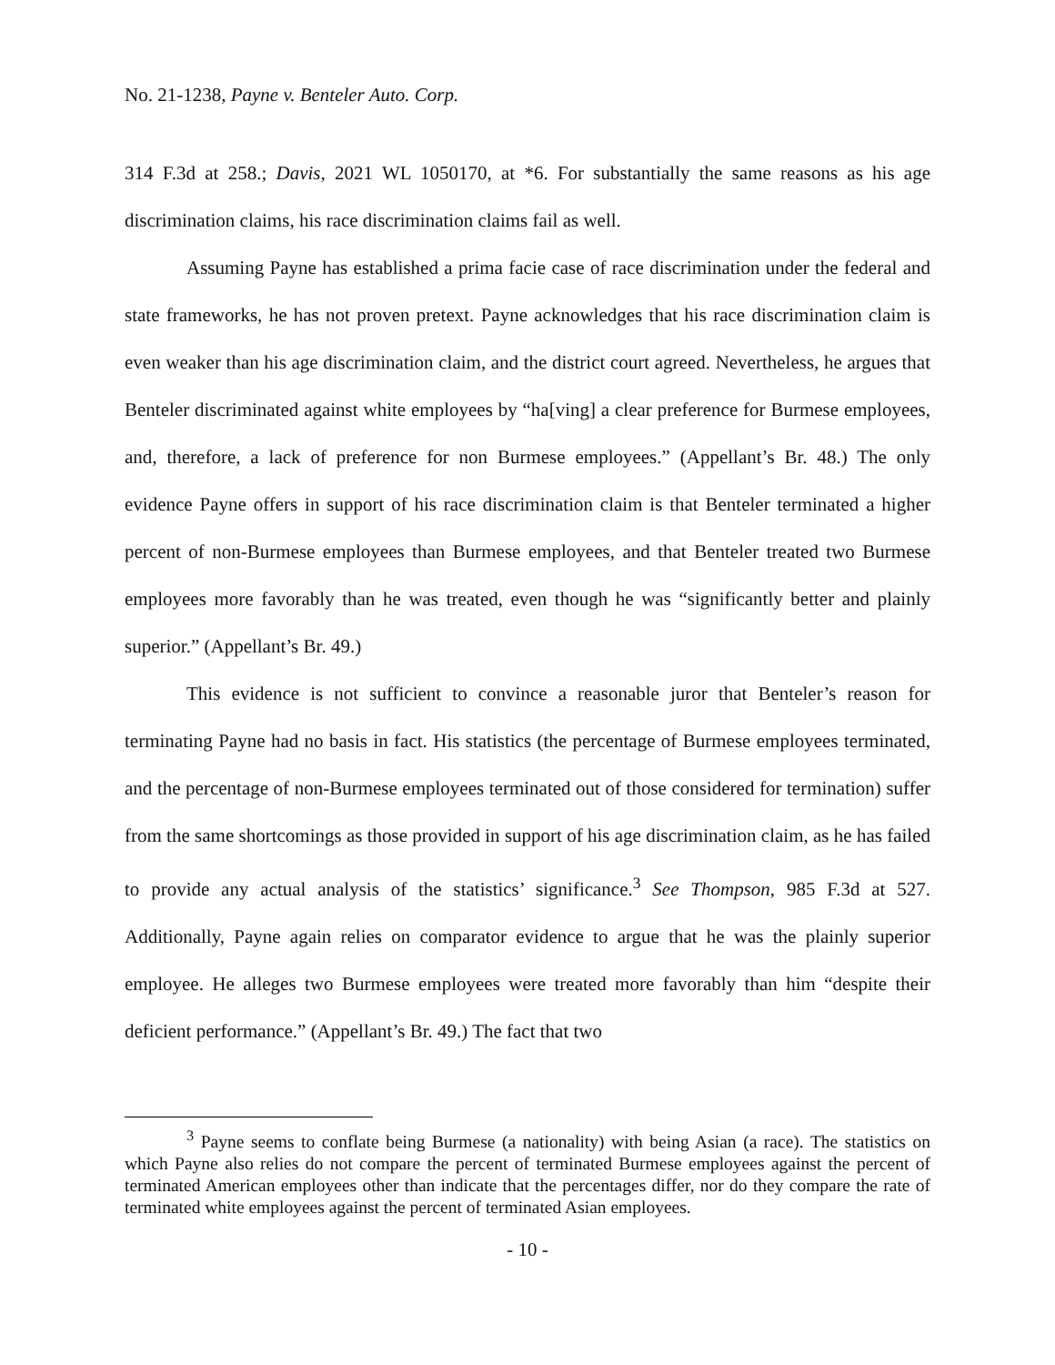No. 21-1238, Payne v. Benteler Auto. Corp.
314 F.3d at 258.; Davis, 2021 WL 1050170, at *6. For substantially the same reasons as his age discrimination claims, his race discrimination claims fail as well.
Assuming Payne has established a prima facie case of race discrimination under the federal and state frameworks, he has not proven pretext. Payne acknowledges that his race discrimination claim is even weaker than his age discrimination claim, and the district court agreed. Nevertheless, he argues that Benteler discriminated against white employees by “ha[ving] a clear preference for Burmese employees, and, therefore, a lack of preference for non Burmese employees.” (Appellant’s Br. 48.) The only evidence Payne offers in support of his race discrimination claim is that Benteler terminated a higher percent of non-Burmese employees than Burmese employees, and that Benteler treated two Burmese employees more favorably than he was treated, even though he was “significantly better and plainly superior.” (Appellant’s Br. 49.)
This evidence is not sufficient to convince a reasonable juror that Benteler’s reason for terminating Payne had no basis in fact. His statistics (the percentage of Burmese employees terminated, and the percentage of non-Burmese employees terminated out of those considered for termination) suffer from the same shortcomings as those provided in support of his age discrimination claim, as he has failed to provide any actual analysis of the statistics’ significance.<sup>3</sup> See Thompson, 985 F.3d at 527. Additionally, Payne again relies on comparator evidence to argue that he was the plainly superior employee. He alleges two Burmese employees were treated more favorably than him “despite their deficient performance.” (Appellant’s Br. 49.) The fact that two
<sup>3</sup> Payne seems to conflate being Burmese (a nationality) with being Asian (a race). The statistics on which Payne also relies do not compare the percent of terminated Burmese employees against the percent of terminated American employees other than indicate that the percentages differ, nor do they compare the rate of terminated white employees against the percent of terminated Asian employees.
- 10 -